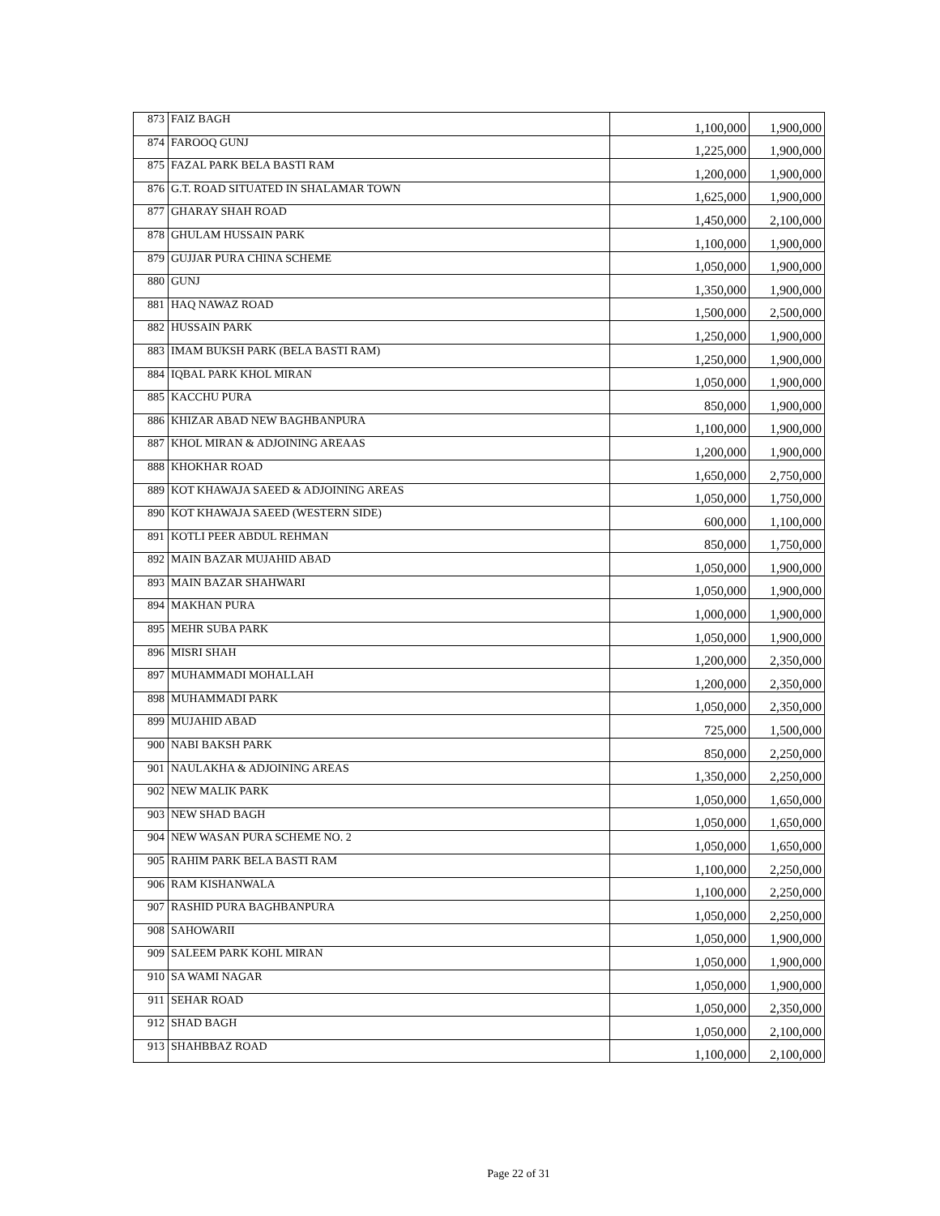| 873 | FAIZ BAGH | 1,100,000 | 1,900,000 |
| 874 | FAROOQ GUNJ | 1,225,000 | 1,900,000 |
| 875 | FAZAL PARK BELA BASTI RAM | 1,200,000 | 1,900,000 |
| 876 | G.T. ROAD SITUATED IN SHALAMAR TOWN | 1,625,000 | 1,900,000 |
| 877 | GHARAY SHAH ROAD | 1,450,000 | 2,100,000 |
| 878 | GHULAM HUSSAIN PARK | 1,100,000 | 1,900,000 |
| 879 | GUJJAR PURA CHINA SCHEME | 1,050,000 | 1,900,000 |
| 880 | GUNJ | 1,350,000 | 1,900,000 |
| 881 | HAQ NAWAZ ROAD | 1,500,000 | 2,500,000 |
| 882 | HUSSAIN PARK | 1,250,000 | 1,900,000 |
| 883 | IMAM BUKSH PARK (BELA BASTI RAM) | 1,250,000 | 1,900,000 |
| 884 | IQBAL PARK KHOL MIRAN | 1,050,000 | 1,900,000 |
| 885 | KACCHU PURA | 850,000 | 1,900,000 |
| 886 | KHIZAR ABAD NEW BAGHBANPURA | 1,100,000 | 1,900,000 |
| 887 | KHOL MIRAN & ADJOINING AREAAS | 1,200,000 | 1,900,000 |
| 888 | KHOKHAR ROAD | 1,650,000 | 2,750,000 |
| 889 | KOT KHAWAJA SAEED & ADJOINING AREAS | 1,050,000 | 1,750,000 |
| 890 | KOT KHAWAJA SAEED (WESTERN SIDE) | 600,000 | 1,100,000 |
| 891 | KOTLI PEER ABDUL REHMAN | 850,000 | 1,750,000 |
| 892 | MAIN BAZAR MUJAHID ABAD | 1,050,000 | 1,900,000 |
| 893 | MAIN BAZAR SHAHWARI | 1,050,000 | 1,900,000 |
| 894 | MAKHAN PURA | 1,000,000 | 1,900,000 |
| 895 | MEHR SUBA PARK | 1,050,000 | 1,900,000 |
| 896 | MISRI SHAH | 1,200,000 | 2,350,000 |
| 897 | MUHAMMADI MOHALLAH | 1,200,000 | 2,350,000 |
| 898 | MUHAMMADI PARK | 1,050,000 | 2,350,000 |
| 899 | MUJAHID ABAD | 725,000 | 1,500,000 |
| 900 | NABI BAKSH PARK | 850,000 | 2,250,000 |
| 901 | NAULAKHA & ADJOINING AREAS | 1,350,000 | 2,250,000 |
| 902 | NEW MALIK PARK | 1,050,000 | 1,650,000 |
| 903 | NEW SHAD BAGH | 1,050,000 | 1,650,000 |
| 904 | NEW WASAN PURA SCHEME NO. 2 | 1,050,000 | 1,650,000 |
| 905 | RAHIM PARK BELA BASTI RAM | 1,100,000 | 2,250,000 |
| 906 | RAM KISHANWALA | 1,100,000 | 2,250,000 |
| 907 | RASHID PURA BAGHBANPURA | 1,050,000 | 2,250,000 |
| 908 | SAHOWARII | 1,050,000 | 1,900,000 |
| 909 | SALEEM PARK KOHL MIRAN | 1,050,000 | 1,900,000 |
| 910 | SA WAMI NAGAR | 1,050,000 | 1,900,000 |
| 911 | SEHAR ROAD | 1,050,000 | 2,350,000 |
| 912 | SHAD BAGH | 1,050,000 | 2,100,000 |
| 913 | SHAHBBAZ ROAD | 1,100,000 | 2,100,000 |
Page 22 of 31